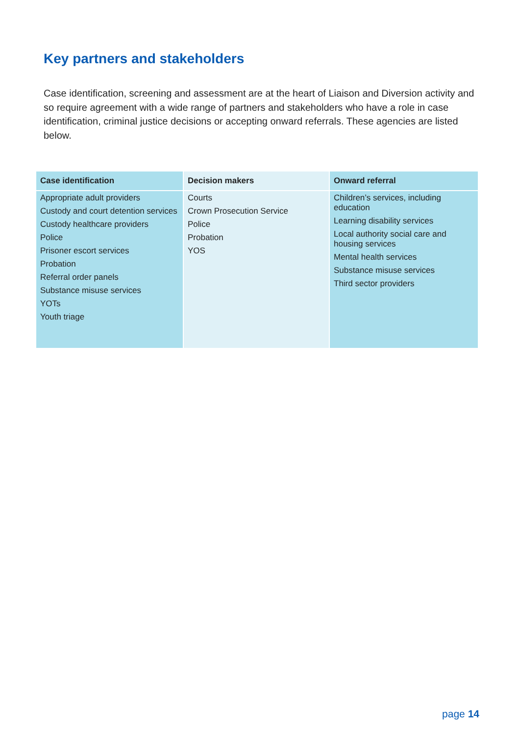Key partners and stakeholders
Case identification, screening and assessment are at the heart of Liaison and Diversion activity and so require agreement with a wide range of partners and stakeholders who have a role in case identification, criminal justice decisions or accepting onward referrals. These agencies are listed below.
| Case identification | Decision makers | Onward referral |
| --- | --- | --- |
| Appropriate adult providers Custody and court detention services Custody healthcare providers Police Prisoner escort services Probation Referral order panels Substance misuse services YOTs Youth triage | Courts Crown Prosecution Service Police Probation YOS | Children’s services, including education Learning disability services Local authority social care and housing services Mental health services Substance misuse services Third sector providers |
page 14